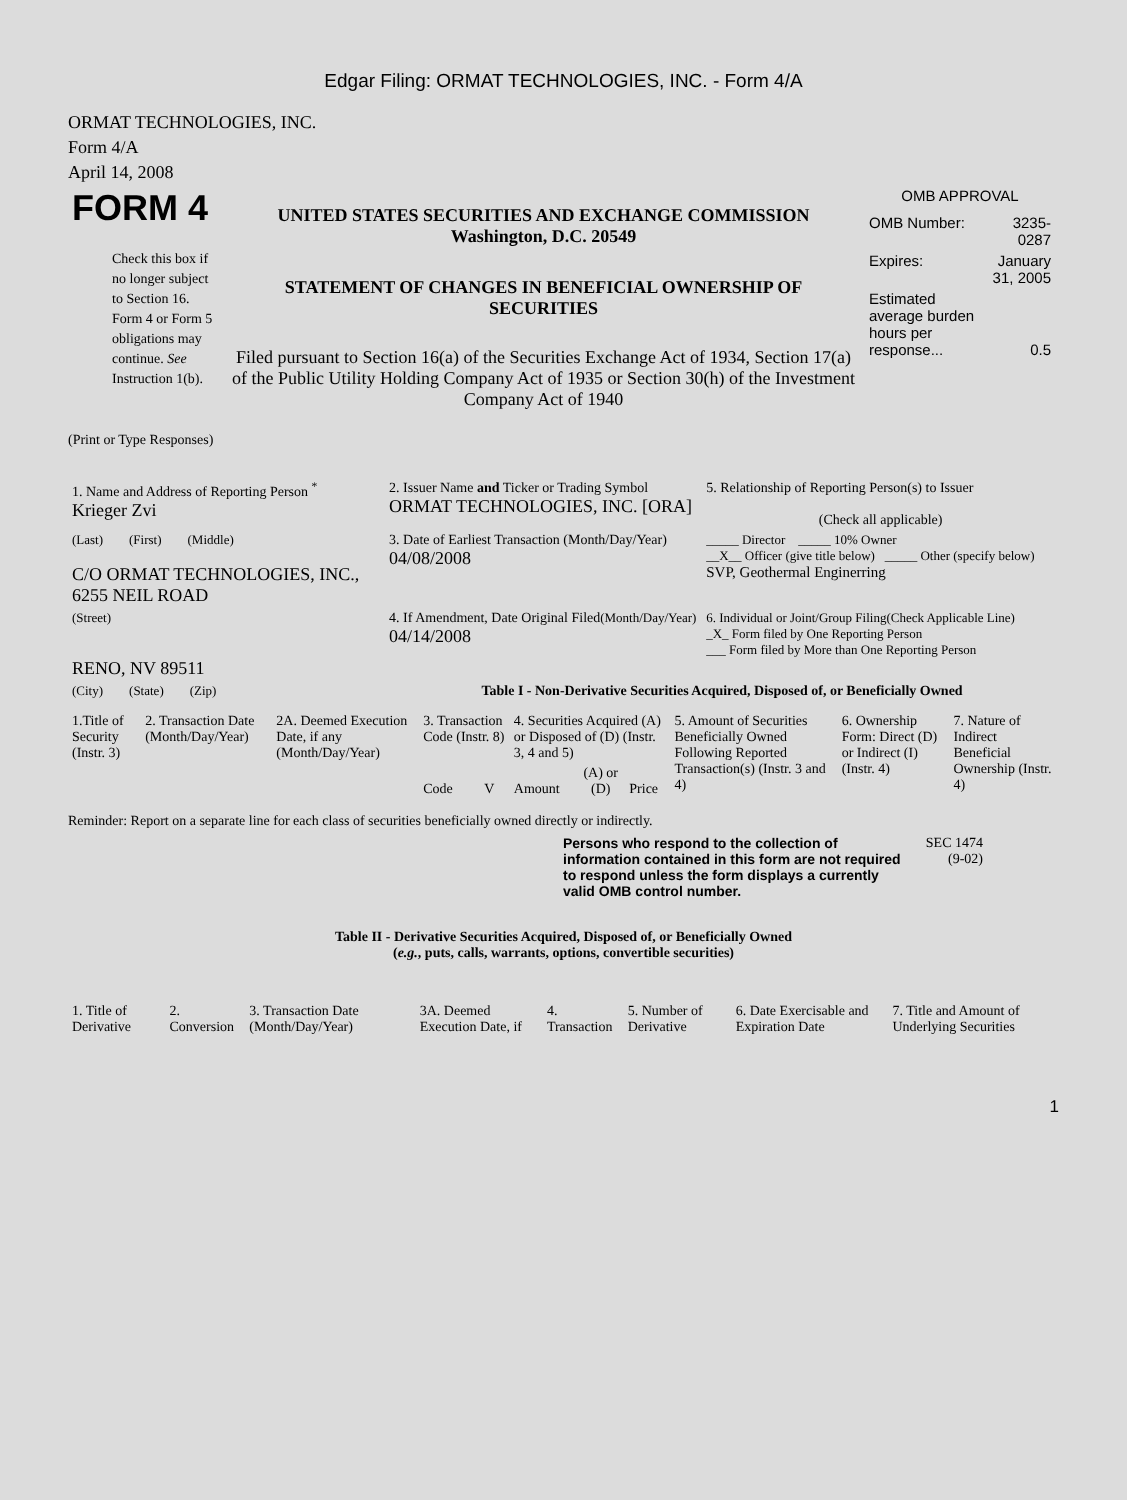Edgar Filing: ORMAT TECHNOLOGIES, INC. - Form 4/A
ORMAT TECHNOLOGIES, INC.
Form 4/A
April 14, 2008
| FORM 4 Check this box if no longer subject to Section 16. Form 4 or Form 5 obligations may continue. See Instruction 1(b). | UNITED STATES SECURITIES AND EXCHANGE COMMISSION Washington, D.C. 20549 STATEMENT OF CHANGES IN BENEFICIAL OWNERSHIP OF SECURITIES Filed pursuant to Section 16(a) of the Securities Exchange Act of 1934, Section 17(a) of the Public Utility Holding Company Act of 1935 or Section 30(h) of the Investment Company Act of 1940 | OMB APPROVAL / OMB Number: / 3235-0287 / / Expires: / January 31, 2005 / / Estimated average burden hours per response... / 0.5 / |
(Print or Type Responses)
| 1. Name and Address of Reporting Person <sup>*</sup> Krieger Zvi | 2. Issuer Name and Ticker or Trading Symbol ORMAT TECHNOLOGIES, INC. [ORA] | 5. Relationship of Reporting Person(s) to Issuer (Check all applicable) |
| (Last) (First) (Middle) C/O ORMAT TECHNOLOGIES, INC., 6255 NEIL ROAD | 3. Date of Earliest Transaction (Month/Day/Year) 04/08/2008 | _____ Director _____ 10% Owner __X__ Officer (give title below) _____ Other (specify below) SVP, Geothermal Enginerring |
| (Street) RENO, NV 89511 | 4. If Amendment, Date Original Filed (Month/Day/Year) 04/14/2008 | 6. Individual or Joint/Group Filing(Check Applicable Line) _X_ Form filed by One Reporting Person ___ Form filed by More than One Reporting Person |
| (City) (State) (Zip) | Table I - Non-Derivative Securities Acquired, Disposed of, or Beneficially Owned | |
| 1.Title of Security (Instr. 3) | 2. Transaction Date (Month/Day/Year) | 2A. Deemed Execution Date, if any (Month/Day/Year) | 3. Transaction Code (Instr. 8) | | 4. Securities Acquired (A) or Disposed of (D) (Instr. 3, 4 and 5) | | | 5. Amount of Securities Beneficially Owned Following Reported Transaction(s) (Instr. 3 and 4) | 6. Ownership Form: Direct (D) or Indirect (I) (Instr. 4) | 7. Nature of Indirect Beneficial Ownership (Instr. 4) |
| --- | --- | --- | --- | --- | --- | --- | --- | --- | --- | --- |
| | | | Code | V | Amount | (A) or (D) | Price | | | |
Reminder: Report on a separate line for each class of securities beneficially owned directly or indirectly.
Persons who respond to the collection of information contained in this form are not required to respond unless the form displays a currently valid OMB control number.
SEC 1474 (9-02)
Table II - Derivative Securities Acquired, Disposed of, or Beneficially Owned
(e.g., puts, calls, warrants, options, convertible securities)
| 1. Title of Derivative | 2. Conversion | 3. Transaction Date (Month/Day/Year) | 3A. Deemed Execution Date, if | 4. Transaction | 5. Number of Derivative | 6. Date Exercisable and Expiration Date | 7. Title and Amount of Underlying Securities |
| --- | --- | --- | --- | --- | --- | --- | --- |
1